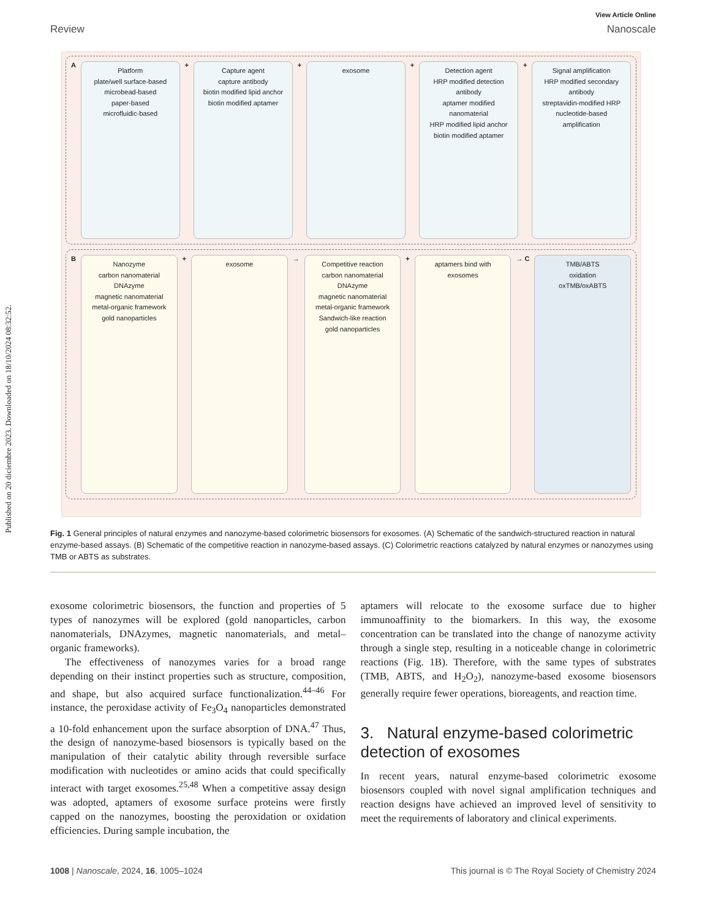Published on 20 diciembre 2023. Downloaded on 18/10/2024 08:32:52.
View Article Online
Review Nanoscale
A
Platform
plate/well surface-based
microbead-based
paper-based
microfluidic-based
+
Capture agent
capture antibody
biotin modified lipid anchor
biotin modified aptamer
+
exosome
+
Detection agent
HRP modified detection antibody
aptamer modified nanomaterial
HRP modified lipid anchor
biotin modified aptamer
+
Signal amplification
HRP modified secondary antibody
streptavidin-modified HRP
nucleotide-based amplification
B
Nanozyme
carbon nanomaterial
DNAzyme
magnetic nanomaterial
metal-organic framework
gold nanoparticles
+
exosome
→
Competitive reaction
carbon nanomaterial
DNAzyme
magnetic nanomaterial
metal-organic framework
Sandwich-like reaction
gold nanoparticles
+
aptamers bind with exosomes
→ C
TMB/ABTS
oxidation
oxTMB/oxABTS
Fig. 1 General principles of natural enzymes and nanozyme-based colorimetric biosensors for exosomes. (A) Schematic of the sandwich-structured reaction in natural enzyme-based assays. (B) Schematic of the competitive reaction in nanozyme-based assays. (C) Colorimetric reactions catalyzed by natural enzymes or nanozymes using TMB or ABTS as substrates.
exosome colorimetric biosensors, the function and properties of 5 types of nanozymes will be explored (gold nanoparticles, carbon nanomaterials, DNAzymes, magnetic nanomaterials, and metal–organic frameworks).
The effectiveness of nanozymes varies for a broad range depending on their instinct properties such as structure, composition, and shape, but also acquired surface functionalization.<sup>44–46</sup> For instance, the peroxidase activity of Fe<sub>3</sub>O<sub>4</sub> nanoparticles demonstrated a 10-fold enhancement upon the surface absorption of DNA.<sup>47</sup> Thus, the design of nanozyme-based biosensors is typically based on the manipulation of their catalytic ability through reversible surface modification with nucleotides or amino acids that could specifically interact with target exosomes.<sup>25,48</sup> When a competitive assay design was adopted, aptamers of exosome surface proteins were firstly capped on the nanozymes, boosting the peroxidation or oxidation efficiencies. During sample incubation, the
aptamers will relocate to the exosome surface due to higher immunoaffinity to the biomarkers. In this way, the exosome concentration can be translated into the change of nanozyme activity through a single step, resulting in a noticeable change in colorimetric reactions (Fig. 1B). Therefore, with the same types of substrates (TMB, ABTS, and H<sub>2</sub>O<sub>2</sub>), nanozyme-based exosome biosensors generally require fewer operations, bioreagents, and reaction time.
3. Natural enzyme-based colorimetric detection of exosomes
In recent years, natural enzyme-based colorimetric exosome biosensors coupled with novel signal amplification techniques and reaction designs have achieved an improved level of sensitivity to meet the requirements of laboratory and clinical experiments.
1008 | Nanoscale, 2024, 16, 1005–1024 This journal is © The Royal Society of Chemistry 2024